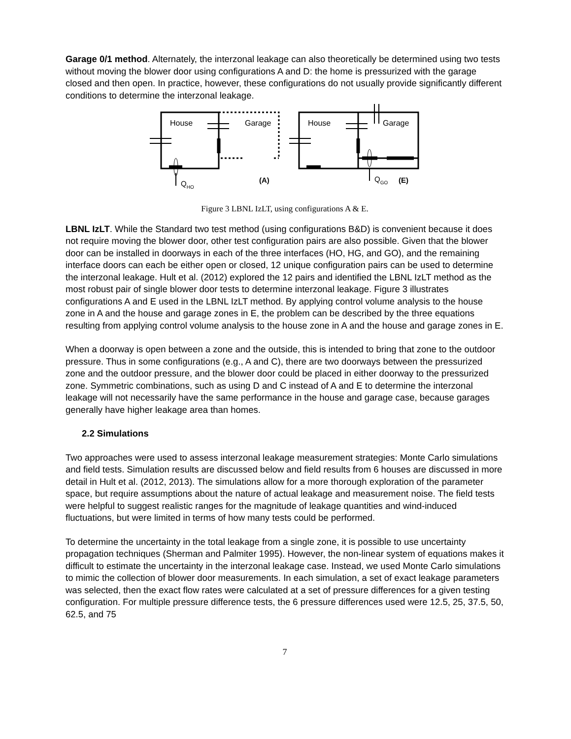Garage 0/1 method. Alternately, the interzonal leakage can also theoretically be determined using two tests without moving the blower door using configurations A and D: the home is pressurized with the garage closed and then open. In practice, however, these configurations do not usually provide significantly different conditions to determine the interzonal leakage.
House
Garage
House
Garage
QHO
QGO
(A)
(E)
Figure 3 LBNL IzLT, using configurations A & E.
LBNL IzLT. While the Standard two test method (using configurations B&D) is convenient because it does not require moving the blower door, other test configuration pairs are also possible. Given that the blower door can be installed in doorways in each of the three interfaces (HO, HG, and GO), and the remaining interface doors can each be either open or closed, 12 unique configuration pairs can be used to determine the interzonal leakage. Hult et al. (2012) explored the 12 pairs and identified the LBNL IzLT method as the most robust pair of single blower door tests to determine interzonal leakage. Figure 3 illustrates configurations A and E used in the LBNL IzLT method. By applying control volume analysis to the house zone in A and the house and garage zones in E, the problem can be described by the three equations resulting from applying control volume analysis to the house zone in A and the house and garage zones in E.
When a doorway is open between a zone and the outside, this is intended to bring that zone to the outdoor pressure. Thus in some configurations (e.g., A and C), there are two doorways between the pressurized zone and the outdoor pressure, and the blower door could be placed in either doorway to the pressurized zone. Symmetric combinations, such as using D and C instead of A and E to determine the interzonal leakage will not necessarily have the same performance in the house and garage case, because garages generally have higher leakage area than homes.
2.2 Simulations
Two approaches were used to assess interzonal leakage measurement strategies: Monte Carlo simulations and field tests. Simulation results are discussed below and field results from 6 houses are discussed in more detail in Hult et al. (2012, 2013). The simulations allow for a more thorough exploration of the parameter space, but require assumptions about the nature of actual leakage and measurement noise. The field tests were helpful to suggest realistic ranges for the magnitude of leakage quantities and wind-induced fluctuations, but were limited in terms of how many tests could be performed.
To determine the uncertainty in the total leakage from a single zone, it is possible to use uncertainty propagation techniques (Sherman and Palmiter 1995). However, the non-linear system of equations makes it difficult to estimate the uncertainty in the interzonal leakage case. Instead, we used Monte Carlo simulations to mimic the collection of blower door measurements. In each simulation, a set of exact leakage parameters was selected, then the exact flow rates were calculated at a set of pressure differences for a given testing configuration. For multiple pressure difference tests, the 6 pressure differences used were 12.5, 25, 37.5, 50, 62.5, and 75
7